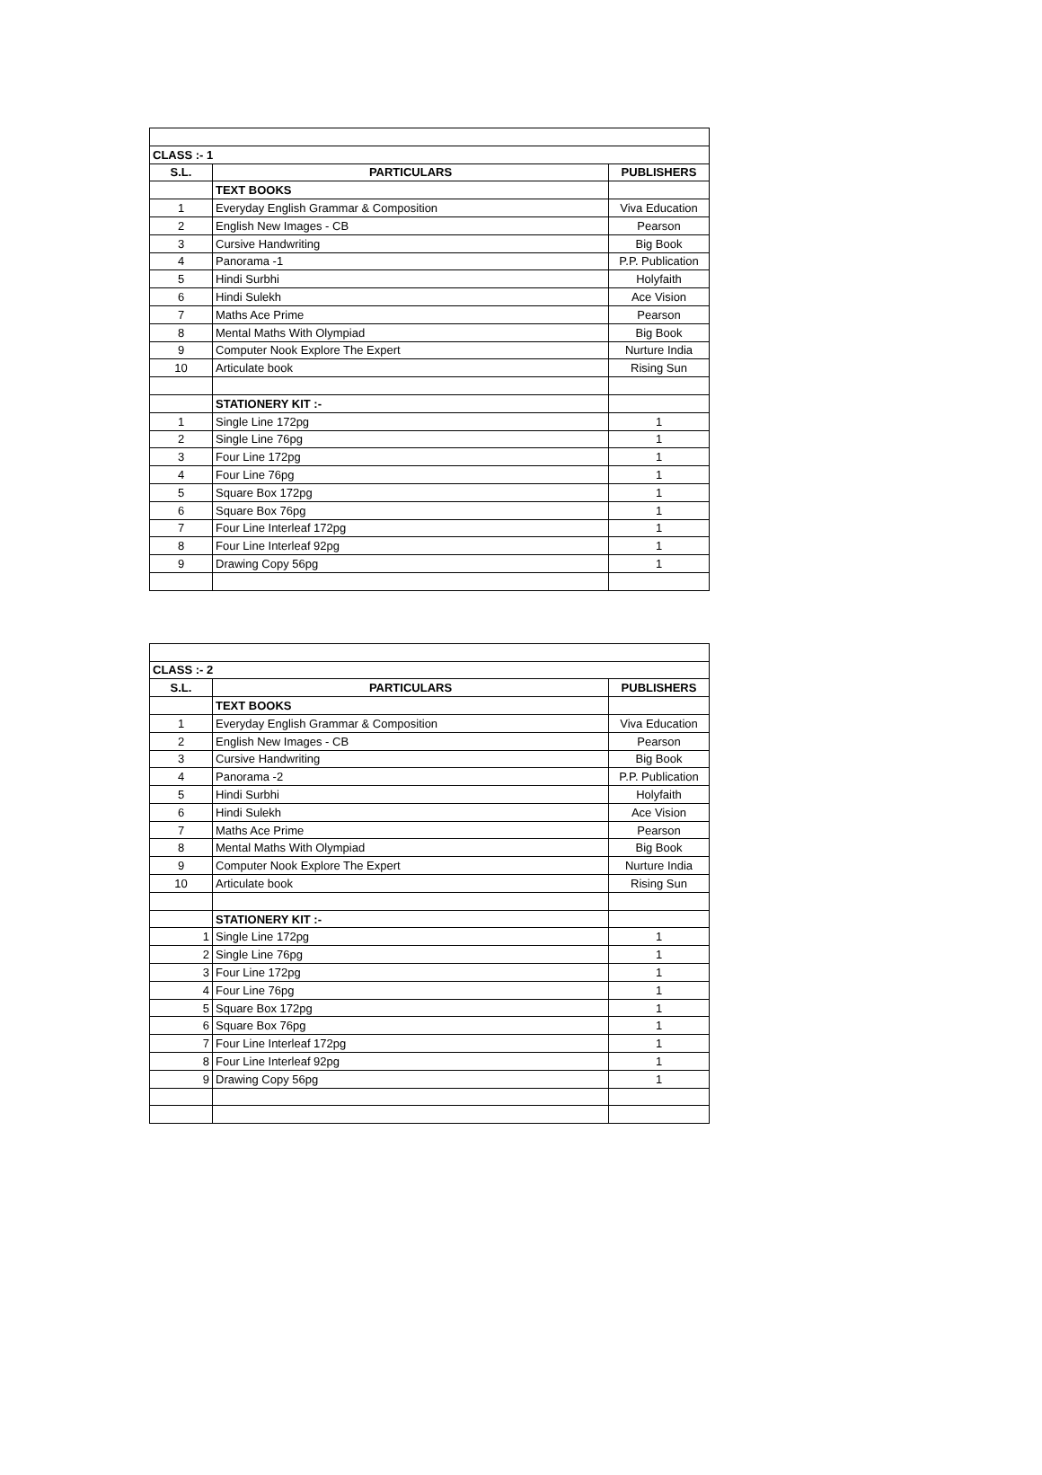| CLASS :- 1 | | |
| --- | --- | --- |
| S.L. | PARTICULARS | PUBLISHERS |
| | TEXT BOOKS | |
| 1 | Everyday English Grammar & Composition | Viva Education |
| 2 | English New Images - CB | Pearson |
| 3 | Cursive Handwriting | Big Book |
| 4 | Panorama -1 | P.P. Publication |
| 5 | Hindi Surbhi | Holyfaith |
| 6 | Hindi Sulekh | Ace Vision |
| 7 | Maths Ace Prime | Pearson |
| 8 | Mental Maths With Olympiad | Big Book |
| 9 | Computer Nook Explore The Expert | Nurture India |
| 10 | Articulate book | Rising Sun |
| | STATIONERY KIT :- | |
| 1 | Single Line 172pg | 1 |
| 2 | Single Line 76pg | 1 |
| 3 | Four Line 172pg | 1 |
| 4 | Four Line 76pg | 1 |
| 5 | Square Box 172pg | 1 |
| 6 | Square Box 76pg | 1 |
| 7 | Four Line Interleaf 172pg | 1 |
| 8 | Four Line Interleaf 92pg | 1 |
| 9 | Drawing Copy 56pg | 1 |
| CLASS :- 2 | | |
| --- | --- | --- |
| S.L. | PARTICULARS | PUBLISHERS |
| | TEXT BOOKS | |
| 1 | Everyday English Grammar & Composition | Viva Education |
| 2 | English New Images - CB | Pearson |
| 3 | Cursive Handwriting | Big Book |
| 4 | Panorama -2 | P.P. Publication |
| 5 | Hindi Surbhi | Holyfaith |
| 6 | Hindi Sulekh | Ace Vision |
| 7 | Maths Ace Prime | Pearson |
| 8 | Mental Maths With Olympiad | Big Book |
| 9 | Computer Nook Explore The Expert | Nurture India |
| 10 | Articulate book | Rising Sun |
| | STATIONERY KIT :- | |
| 1 | Single Line 172pg | 1 |
| 2 | Single Line 76pg | 1 |
| 3 | Four Line 172pg | 1 |
| 4 | Four Line 76pg | 1 |
| 5 | Square Box 172pg | 1 |
| 6 | Square Box 76pg | 1 |
| 7 | Four Line Interleaf 172pg | 1 |
| 8 | Four Line Interleaf 92pg | 1 |
| 9 | Drawing Copy 56pg | 1 |